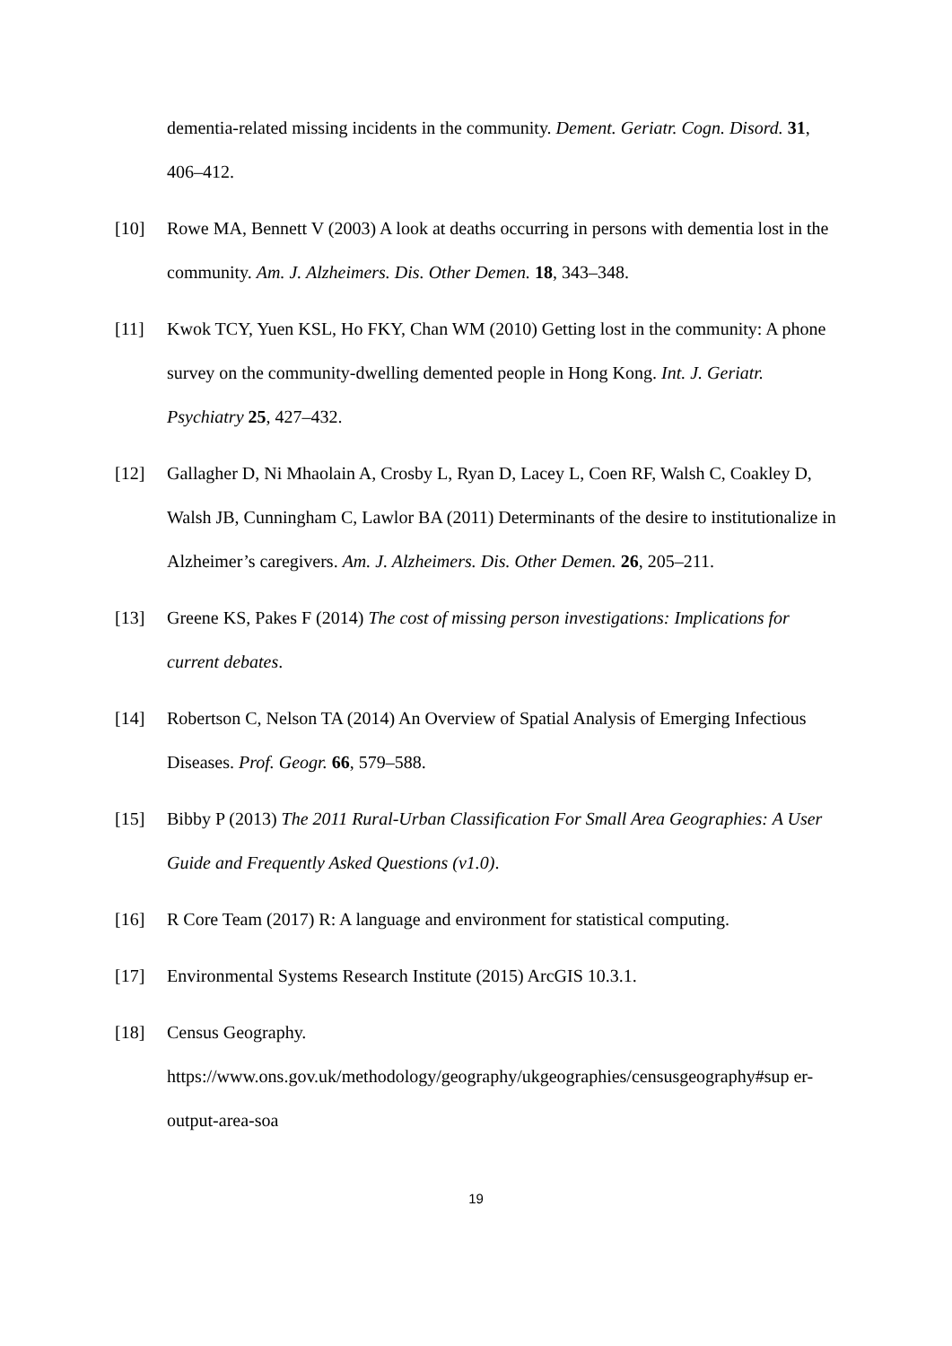dementia-related missing incidents in the community. Dement. Geriatr. Cogn. Disord. 31, 406–412.
[10] Rowe MA, Bennett V (2003) A look at deaths occurring in persons with dementia lost in the community. Am. J. Alzheimers. Dis. Other Demen. 18, 343–348.
[11] Kwok TCY, Yuen KSL, Ho FKY, Chan WM (2010) Getting lost in the community: A phone survey on the community-dwelling demented people in Hong Kong. Int. J. Geriatr. Psychiatry 25, 427–432.
[12] Gallagher D, Ni Mhaolain A, Crosby L, Ryan D, Lacey L, Coen RF, Walsh C, Coakley D, Walsh JB, Cunningham C, Lawlor BA (2011) Determinants of the desire to institutionalize in Alzheimer’s caregivers. Am. J. Alzheimers. Dis. Other Demen. 26, 205–211.
[13] Greene KS, Pakes F (2014) The cost of missing person investigations: Implications for current debates.
[14] Robertson C, Nelson TA (2014) An Overview of Spatial Analysis of Emerging Infectious Diseases. Prof. Geogr. 66, 579–588.
[15] Bibby P (2013) The 2011 Rural-Urban Classification For Small Area Geographies: A User Guide and Frequently Asked Questions (v1.0).
[16] R Core Team (2017) R: A language and environment for statistical computing.
[17] Environmental Systems Research Institute (2015) ArcGIS 10.3.1.
[18] Census Geography. https://www.ons.gov.uk/methodology/geography/ukgeographies/censusgeography#sup er-output-area-soa
19